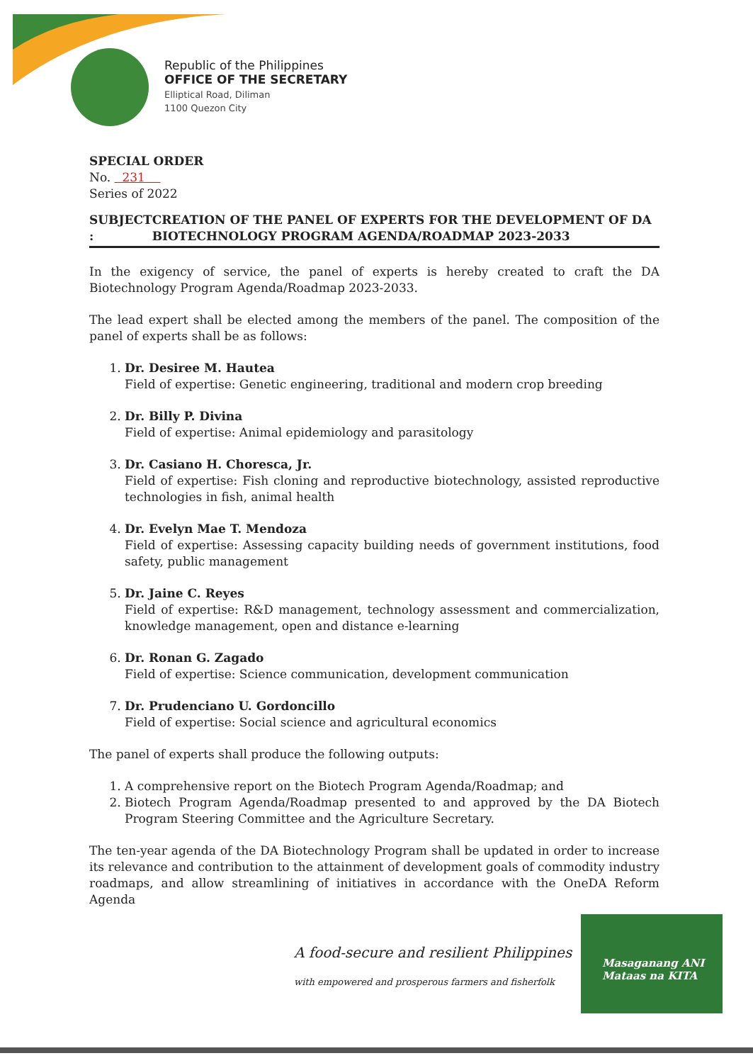Republic of the Philippines
OFFICE OF THE SECRETARY
Elliptical Road, Diliman
1100 Quezon City
SPECIAL ORDER
No. 231
Series of 2022
SUBJECT : CREATION OF THE PANEL OF EXPERTS FOR THE DEVELOPMENT OF DA BIOTECHNOLOGY PROGRAM AGENDA/ROADMAP 2023-2033
In the exigency of service, the panel of experts is hereby created to craft the DA Biotechnology Program Agenda/Roadmap 2023-2033.
The lead expert shall be elected among the members of the panel. The composition of the panel of experts shall be as follows:
1. Dr. Desiree M. Hautea
Field of expertise: Genetic engineering, traditional and modern crop breeding
2. Dr. Billy P. Divina
Field of expertise: Animal epidemiology and parasitology
3. Dr. Casiano H. Choresca, Jr.
Field of expertise: Fish cloning and reproductive biotechnology, assisted reproductive technologies in fish, animal health
4. Dr. Evelyn Mae T. Mendoza
Field of expertise: Assessing capacity building needs of government institutions, food safety, public management
5. Dr. Jaine C. Reyes
Field of expertise: R&D management, technology assessment and commercialization, knowledge management, open and distance e-learning
6. Dr. Ronan G. Zagado
Field of expertise: Science communication, development communication
7. Dr. Prudenciano U. Gordoncillo
Field of expertise: Social science and agricultural economics
The panel of experts shall produce the following outputs:
1. A comprehensive report on the Biotech Program Agenda/Roadmap; and
2. Biotech Program Agenda/Roadmap presented to and approved by the DA Biotech Program Steering Committee and the Agriculture Secretary.
The ten-year agenda of the DA Biotechnology Program shall be updated in order to increase its relevance and contribution to the attainment of development goals of commodity industry roadmaps, and allow streamlining of initiatives in accordance with the OneDA Reform Agenda
A food-secure and resilient Philippines
with empowered and prosperous farmers and fisherfolk
Masaganang ANI
Mataas na KITA